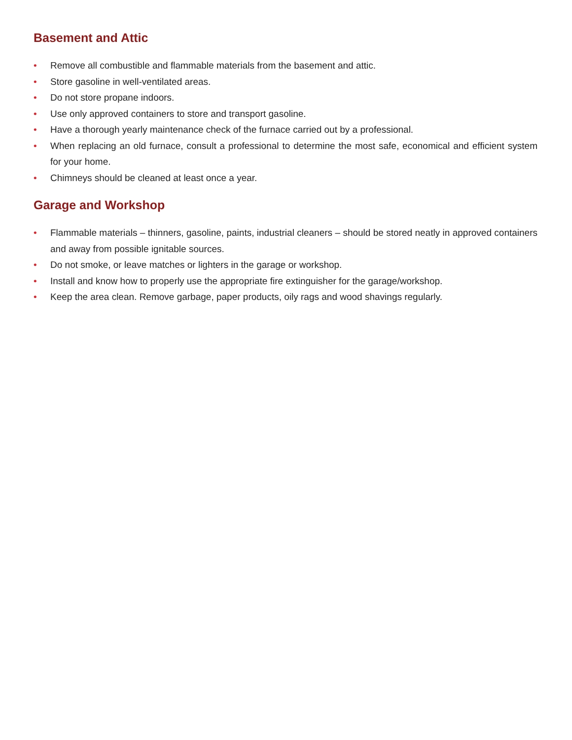Basement and Attic
• Remove all combustible and flammable materials from the basement and attic.
• Store gasoline in well-ventilated areas.
• Do not store propane indoors.
• Use only approved containers to store and transport gasoline.
• Have a thorough yearly maintenance check of the furnace carried out by a professional.
• When replacing an old furnace, consult a professional to determine the most safe, economical and efficient system for your home.
• Chimneys should be cleaned at least once a year.
Garage and Workshop
• Flammable materials – thinners, gasoline, paints, industrial cleaners – should be stored neatly in approved containers and away from possible ignitable sources.
• Do not smoke, or leave matches or lighters in the garage or workshop.
• Install and know how to properly use the appropriate fire extinguisher for the garage/workshop.
• Keep the area clean. Remove garbage, paper products, oily rags and wood shavings regularly.